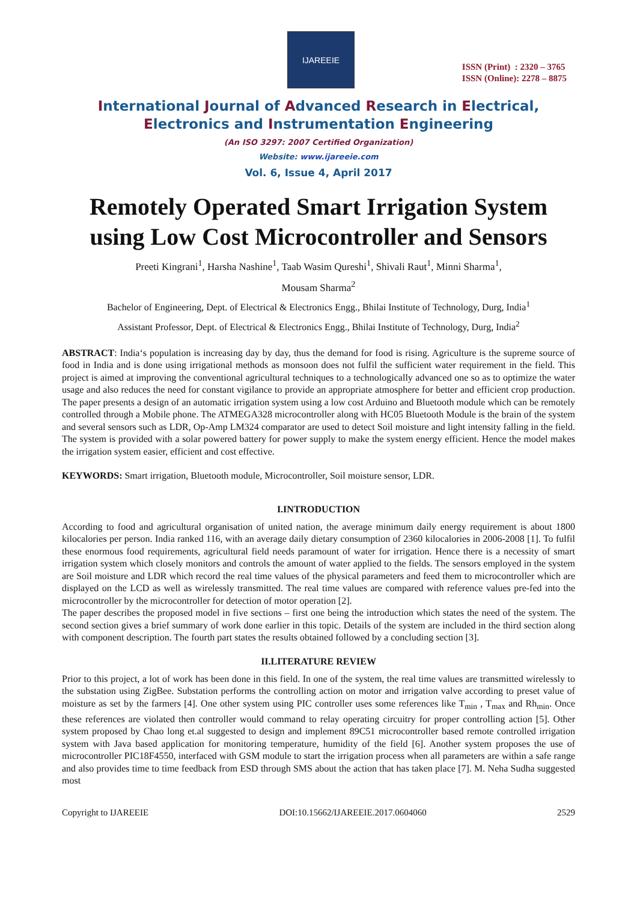IJAREEIE
ISSN (Print) : 2320 – 3765
ISSN (Online): 2278 – 8875
International Journal of Advanced Research in Electrical,
Electronics and Instrumentation Engineering
(An ISO 3297: 2007 Certified Organization)
Website: www.ijareeie.com
Vol. 6, Issue 4, April 2017
Remotely Operated Smart Irrigation System using Low Cost Microcontroller and Sensors
Preeti Kingrani<sup>1</sup>, Harsha Nashine<sup>1</sup>, Taab Wasim Qureshi<sup>1</sup>, Shivali Raut<sup>1</sup>, Minni Sharma<sup>1</sup>,
Mousam Sharma<sup>2</sup>
Bachelor of Engineering, Dept. of Electrical & Electronics Engg., Bhilai Institute of Technology, Durg, India<sup>1</sup>
Assistant Professor, Dept. of Electrical & Electronics Engg., Bhilai Institute of Technology, Durg, India<sup>2</sup>
ABSTRACT: India‘s population is increasing day by day, thus the demand for food is rising. Agriculture is the supreme source of food in India and is done using irrigational methods as monsoon does not fulfil the sufficient water requirement in the field. This project is aimed at improving the conventional agricultural techniques to a technologically advanced one so as to optimize the water usage and also reduces the need for constant vigilance to provide an appropriate atmosphere for better and efficient crop production. The paper presents a design of an automatic irrigation system using a low cost Arduino and Bluetooth module which can be remotely controlled through a Mobile phone. The ATMEGA328 microcontroller along with HC05 Bluetooth Module is the brain of the system and several sensors such as LDR, Op-Amp LM324 comparator are used to detect Soil moisture and light intensity falling in the field. The system is provided with a solar powered battery for power supply to make the system energy efficient. Hence the model makes the irrigation system easier, efficient and cost effective.
KEYWORDS: Smart irrigation, Bluetooth module, Microcontroller, Soil moisture sensor, LDR.
I.INTRODUCTION
According to food and agricultural organisation of united nation, the average minimum daily energy requirement is about 1800 kilocalories per person. India ranked 116, with an average daily dietary consumption of 2360 kilocalories in 2006-2008 [1]. To fulfil these enormous food requirements, agricultural field needs paramount of water for irrigation. Hence there is a necessity of smart irrigation system which closely monitors and controls the amount of water applied to the fields. The sensors employed in the system are Soil moisture and LDR which record the real time values of the physical parameters and feed them to microcontroller which are displayed on the LCD as well as wirelessly transmitted. The real time values are compared with reference values pre-fed into the microcontroller by the microcontroller for detection of motor operation [2].
The paper describes the proposed model in five sections – first one being the introduction which states the need of the system. The second section gives a brief summary of work done earlier in this topic. Details of the system are included in the third section along with component description. The fourth part states the results obtained followed by a concluding section [3].
II.LITERATURE REVIEW
Prior to this project, a lot of work has been done in this field. In one of the system, the real time values are transmitted wirelessly to the substation using ZigBee. Substation performs the controlling action on motor and irrigation valve according to preset value of moisture as set by the farmers [4]. One other system using PIC controller uses some references like T<sub>min</sub> , T<sub>max</sub> and Rh<sub>min</sub>. Once these references are violated then controller would command to relay operating circuitry for proper controlling action [5]. Other system proposed by Chao long et.al suggested to design and implement 89C51 microcontroller based remote controlled irrigation system with Java based application for monitoring temperature, humidity of the field [6]. Another system proposes the use of microcontroller PIC18F4550, interfaced with GSM module to start the irrigation process when all parameters are within a safe range and also provides time to time feedback from ESD through SMS about the action that has taken place [7]. M. Neha Sudha suggested most
Copyright to IJAREEIE DOI:10.15662/IJAREEIE.2017.0604060 2529